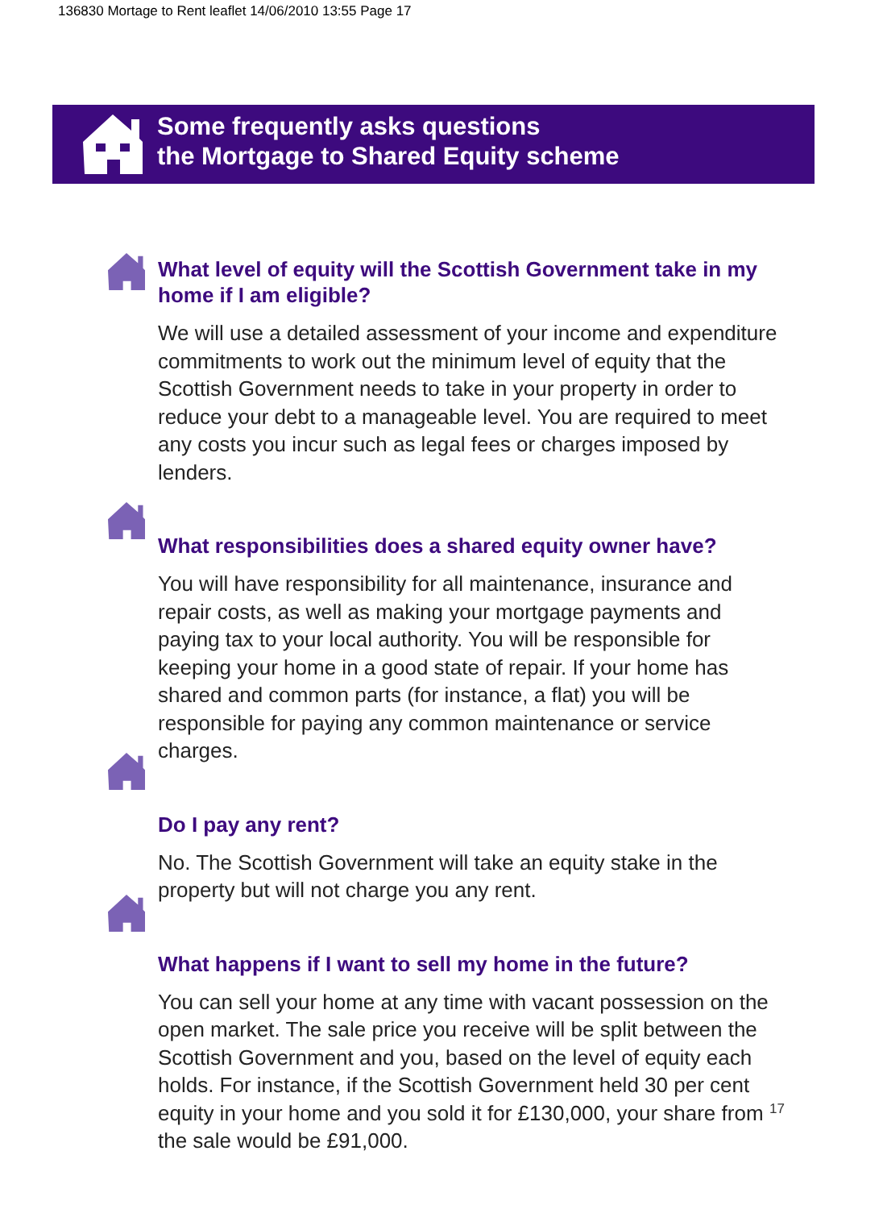136830 Mortage to Rent leaflet 14/06/2010 13:55 Page 17
Some frequently asks questions
the Mortgage to Shared Equity scheme
What level of equity will the Scottish Government take in my home if I am eligible?
We will use a detailed assessment of your income and expenditure commitments to work out the minimum level of equity that the Scottish Government needs to take in your property in order to reduce your debt to a manageable level. You are required to meet any costs you incur such as legal fees or charges imposed by lenders.
What responsibilities does a shared equity owner have?
You will have responsibility for all maintenance, insurance and repair costs, as well as making your mortgage payments and paying tax to your local authority. You will be responsible for keeping your home in a good state of repair. If your home has shared and common parts (for instance, a flat) you will be responsible for paying any common maintenance or service charges.
Do I pay any rent?
No. The Scottish Government will take an equity stake in the property but will not charge you any rent.
What happens if I want to sell my home in the future?
You can sell your home at any time with vacant possession on the open market. The sale price you receive will be split between the Scottish Government and you, based on the level of equity each holds. For instance, if the Scottish Government held 30 per cent equity in your home and you sold it for £130,000, your share from the sale would be £91,000.
17